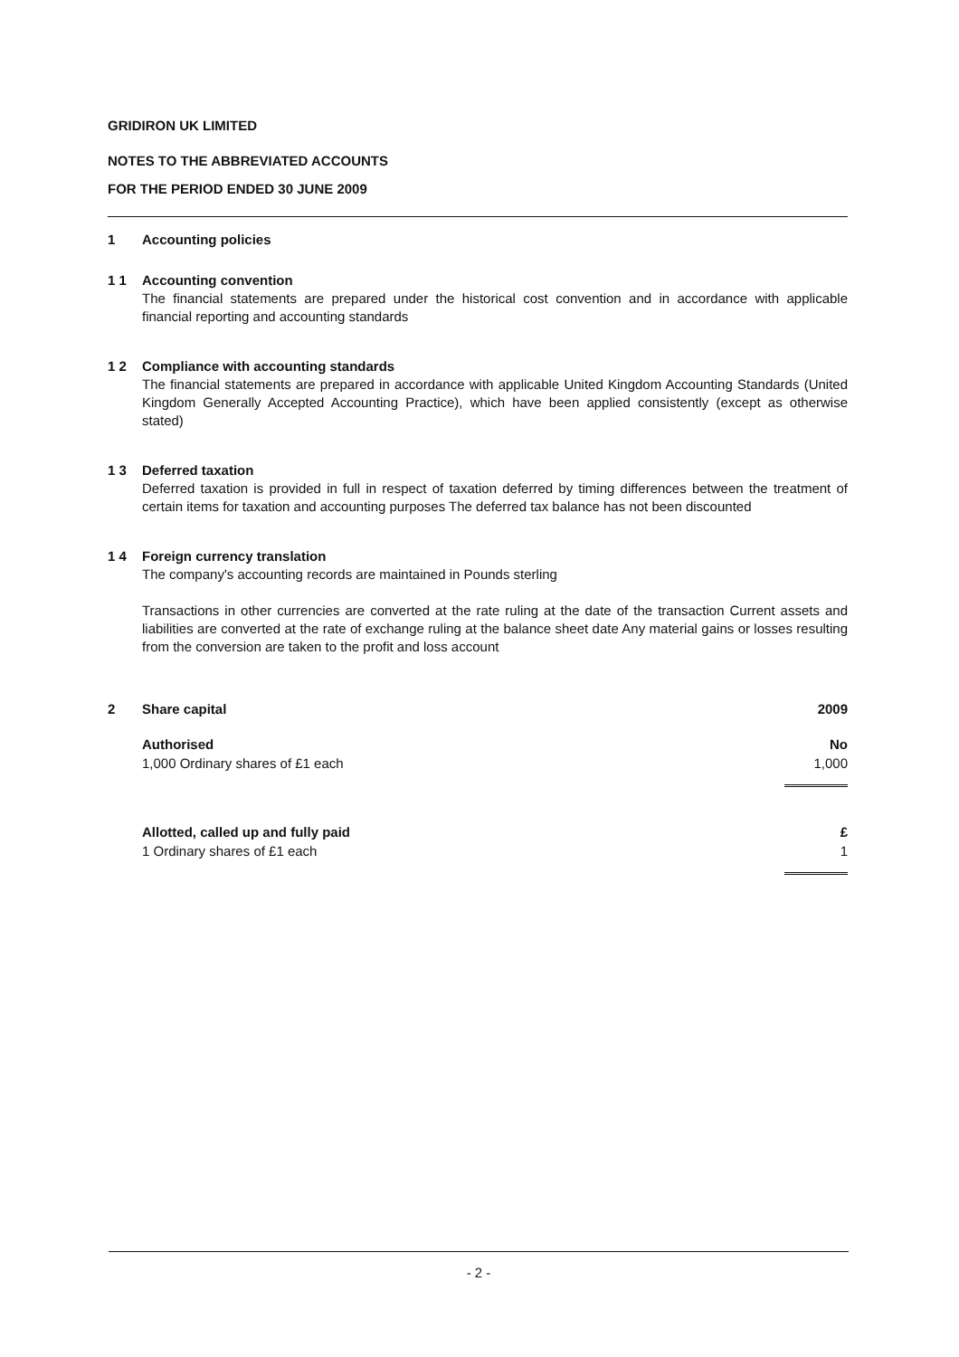GRIDIRON UK LIMITED
NOTES TO THE ABBREVIATED ACCOUNTS
FOR THE PERIOD ENDED 30 JUNE 2009
1 Accounting policies
1 1 Accounting convention
The financial statements are prepared under the historical cost convention and in accordance with applicable financial reporting and accounting standards
1 2 Compliance with accounting standards
The financial statements are prepared in accordance with applicable United Kingdom Accounting Standards (United Kingdom Generally Accepted Accounting Practice), which have been applied consistently (except as otherwise stated)
1 3 Deferred taxation
Deferred taxation is provided in full in respect of taxation deferred by timing differences between the treatment of certain items for taxation and accounting purposes The deferred tax balance has not been discounted
1 4 Foreign currency translation
The company's accounting records are maintained in Pounds sterling
Transactions in other currencies are converted at the rate ruling at the date of the transaction Current assets and liabilities are converted at the rate of exchange ruling at the balance sheet date Any material gains or losses resulting from the conversion are taken to the profit and loss account
2 Share capital 2009
| Authorised | No |
| 1,000 Ordinary shares of £1 each | 1,000 |
| Allotted, called up and fully paid | £ |
| 1 Ordinary shares of £1 each | 1 |
- 2 -